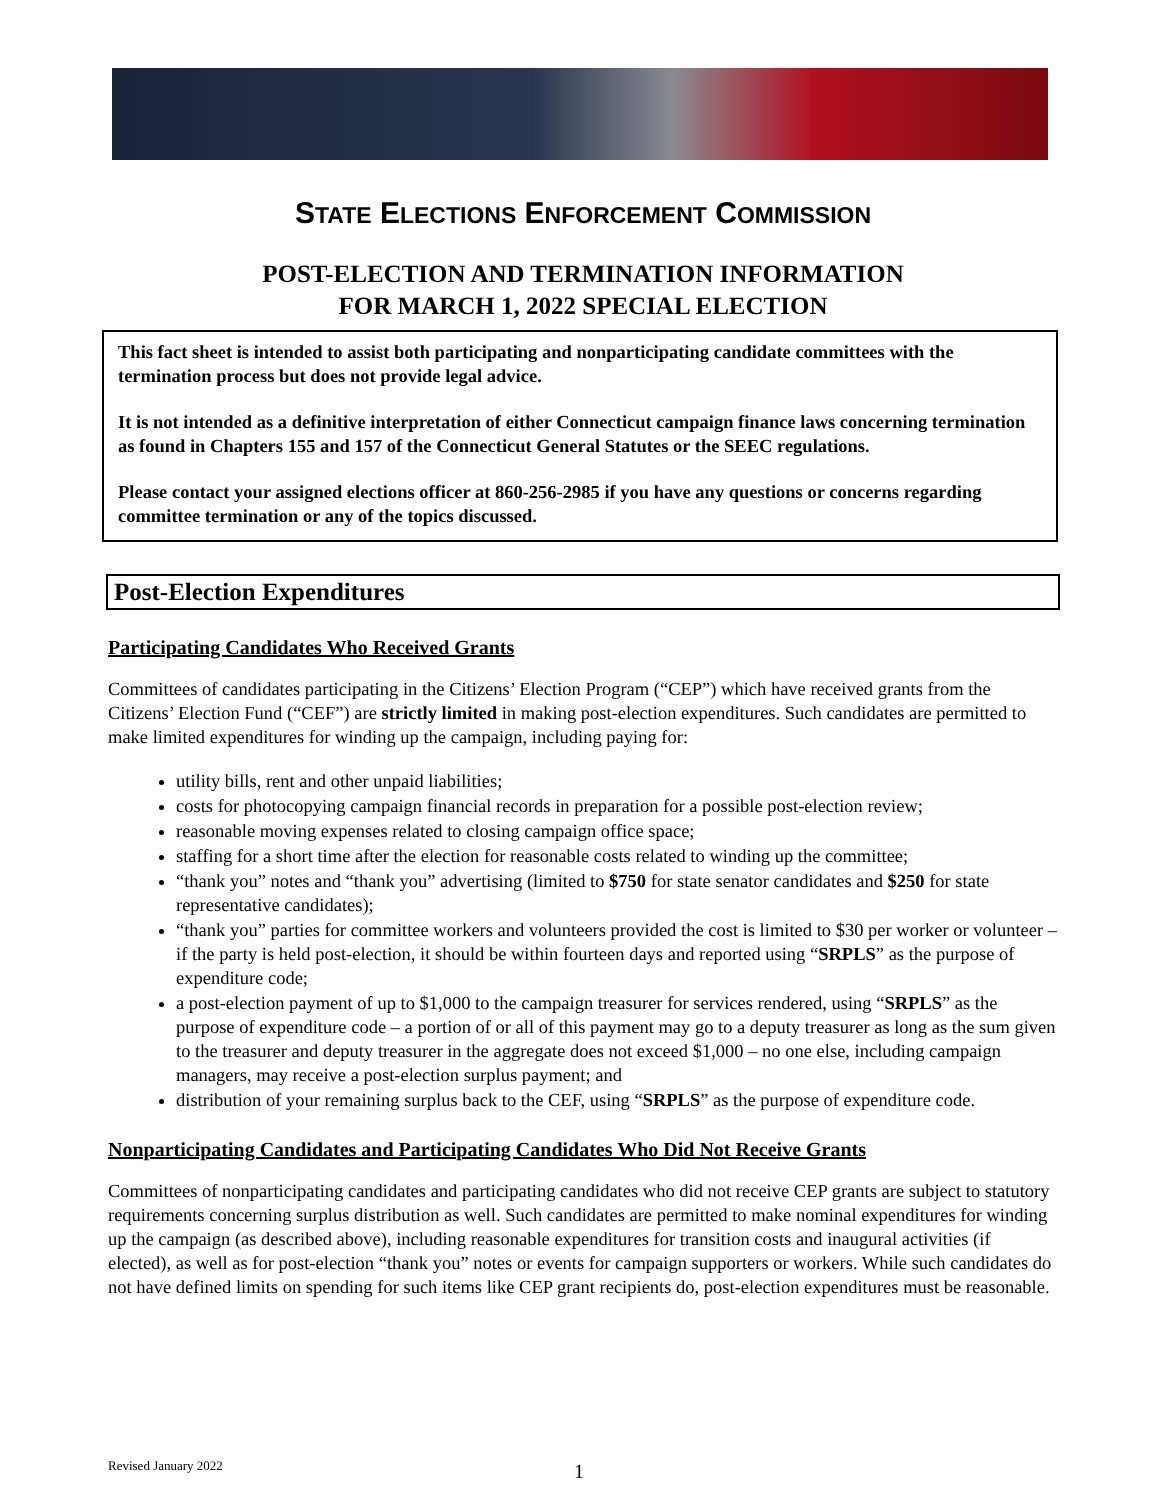STATE ELECTIONS ENFORCEMENT COMMISSION
POST-ELECTION AND TERMINATION INFORMATION
FOR MARCH 1, 2022 SPECIAL ELECTION
This fact sheet is intended to assist both participating and nonparticipating candidate committees with the termination process but does not provide legal advice.
It is not intended as a definitive interpretation of either Connecticut campaign finance laws concerning termination as found in Chapters 155 and 157 of the Connecticut General Statutes or the SEEC regulations.
Please contact your assigned elections officer at 860-256-2985 if you have any questions or concerns regarding committee termination or any of the topics discussed.
Post-Election Expenditures
Participating Candidates Who Received Grants
Committees of candidates participating in the Citizens’ Election Program (“CEP”) which have received grants from the Citizens’ Election Fund (“CEF”) are strictly limited in making post-election expenditures. Such candidates are permitted to make limited expenditures for winding up the campaign, including paying for:
utility bills, rent and other unpaid liabilities;
costs for photocopying campaign financial records in preparation for a possible post-election review;
reasonable moving expenses related to closing campaign office space;
staffing for a short time after the election for reasonable costs related to winding up the committee;
“thank you” notes and “thank you” advertising (limited to $750 for state senator candidates and $250 for state representative candidates);
“thank you” parties for committee workers and volunteers provided the cost is limited to $30 per worker or volunteer – if the party is held post-election, it should be within fourteen days and reported using “SRPLS” as the purpose of expenditure code;
a post-election payment of up to $1,000 to the campaign treasurer for services rendered, using “SRPLS” as the purpose of expenditure code – a portion of or all of this payment may go to a deputy treasurer as long as the sum given to the treasurer and deputy treasurer in the aggregate does not exceed $1,000 – no one else, including campaign managers, may receive a post-election surplus payment; and
distribution of your remaining surplus back to the CEF, using “SRPLS” as the purpose of expenditure code.
Nonparticipating Candidates and Participating Candidates Who Did Not Receive Grants
Committees of nonparticipating candidates and participating candidates who did not receive CEP grants are subject to statutory requirements concerning surplus distribution as well. Such candidates are permitted to make nominal expenditures for winding up the campaign (as described above), including reasonable expenditures for transition costs and inaugural activities (if elected), as well as for post-election “thank you” notes or events for campaign supporters or workers. While such candidates do not have defined limits on spending for such items like CEP grant recipients do, post-election expenditures must be reasonable.
Revised January 2022 1